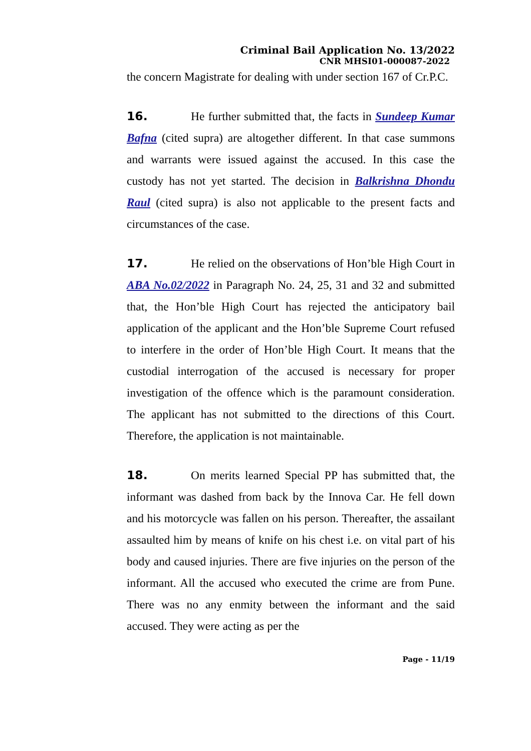Criminal Bail Application No. 13/2022
CNR MHSI01-000087-2022
the concern Magistrate for dealing with under section 167 of Cr.P.C.
16. He further submitted that, the facts in Sundeep Kumar Bafna (cited supra) are altogether different. In that case summons and warrants were issued against the accused. In this case the custody has not yet started. The decision in Balkrishna Dhondu Raul (cited supra) is also not applicable to the present facts and circumstances of the case.
17. He relied on the observations of Hon’ble High Court in ABA No.02/2022 in Paragraph No. 24, 25, 31 and 32 and submitted that, the Hon’ble High Court has rejected the anticipatory bail application of the applicant and the Hon’ble Supreme Court refused to interfere in the order of Hon’ble High Court. It means that the custodial interrogation of the accused is necessary for proper investigation of the offence which is the paramount consideration. The applicant has not submitted to the directions of this Court. Therefore, the application is not maintainable.
18. On merits learned Special PP has submitted that, the informant was dashed from back by the Innova Car. He fell down and his motorcycle was fallen on his person. Thereafter, the assailant assaulted him by means of knife on his chest i.e. on vital part of his body and caused injuries. There are five injuries on the person of the informant. All the accused who executed the crime are from Pune. There was no any enmity between the informant and the said accused. They were acting as per the
Page - 11/19